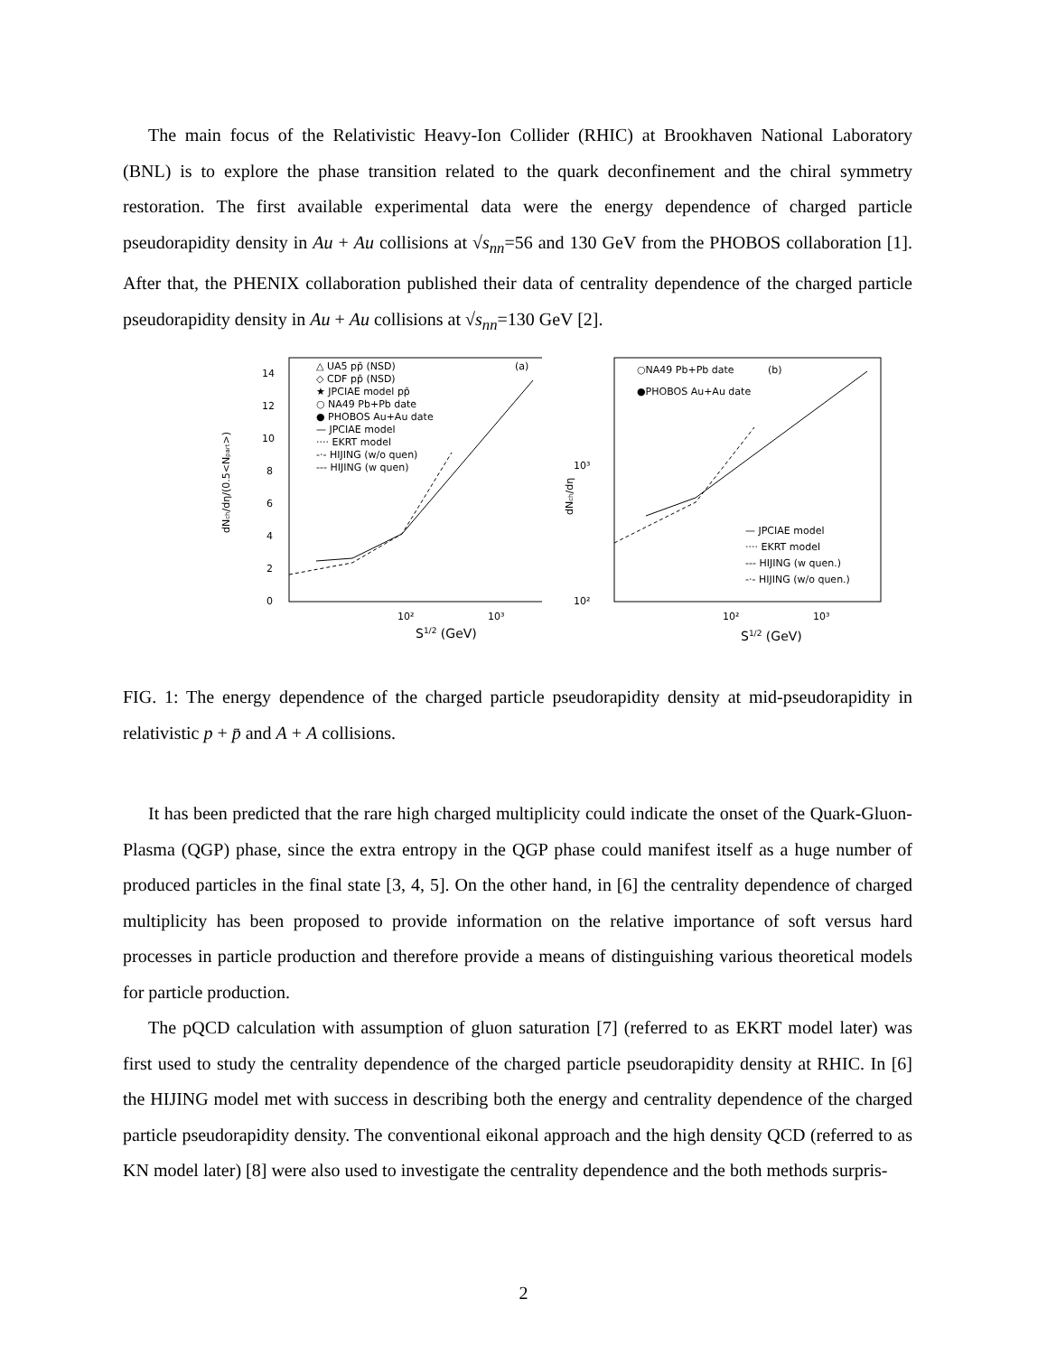The main focus of the Relativistic Heavy-Ion Collider (RHIC) at Brookhaven National Laboratory (BNL) is to explore the phase transition related to the quark deconfinement and the chiral symmetry restoration. The first available experimental data were the energy dependence of charged particle pseudorapidity density in Au + Au collisions at √s<sub>nn</sub>=56 and 130 GeV from the PHOBOS collaboration [1]. After that, the PHENIX collaboration published their data of centrality dependence of the charged particle pseudorapidity density in Au + Au collisions at √s<sub>nn</sub>=130 GeV [2].
dNch/dη/(0.5<Npart>)
0
2
4
6
8
10
12
14
△ UA5 pp̄ (NSD)
◇ CDF pp̄ (NSD)
★ JPCIAE model pp̄
○ NA49 Pb+Pb date
● PHOBOS Au+Au date
— JPCIAE model
···· EKRT model
-·- HIJING (w/o quen)
--- HIJING (w quen)
(a)
10²
10³
S1/2 (GeV)
dNch/dη
10³
10²
○NA49 Pb+Pb date
(b)
●PHOBOS Au+Au date
— JPCIAE model
···· EKRT model
--- HIJING (w quen.)
-·- HIJING (w/o quen.)
10²
10³
S1/2 (GeV)
FIG. 1: The energy dependence of the charged particle pseudorapidity density at mid-pseudorapidity in relativistic p + p̄ and A + A collisions.
It has been predicted that the rare high charged multiplicity could indicate the onset of the Quark-Gluon-Plasma (QGP) phase, since the extra entropy in the QGP phase could manifest itself as a huge number of produced particles in the final state [3, 4, 5]. On the other hand, in [6] the centrality dependence of charged multiplicity has been proposed to provide information on the relative importance of soft versus hard processes in particle production and therefore provide a means of distinguishing various theoretical models for particle production.
The pQCD calculation with assumption of gluon saturation [7] (referred to as EKRT model later) was first used to study the centrality dependence of the charged particle pseudorapidity density at RHIC. In [6] the HIJING model met with success in describing both the energy and centrality dependence of the charged particle pseudorapidity density. The conventional eikonal approach and the high density QCD (referred to as KN model later) [8] were also used to investigate the centrality dependence and the both methods surpris-
2